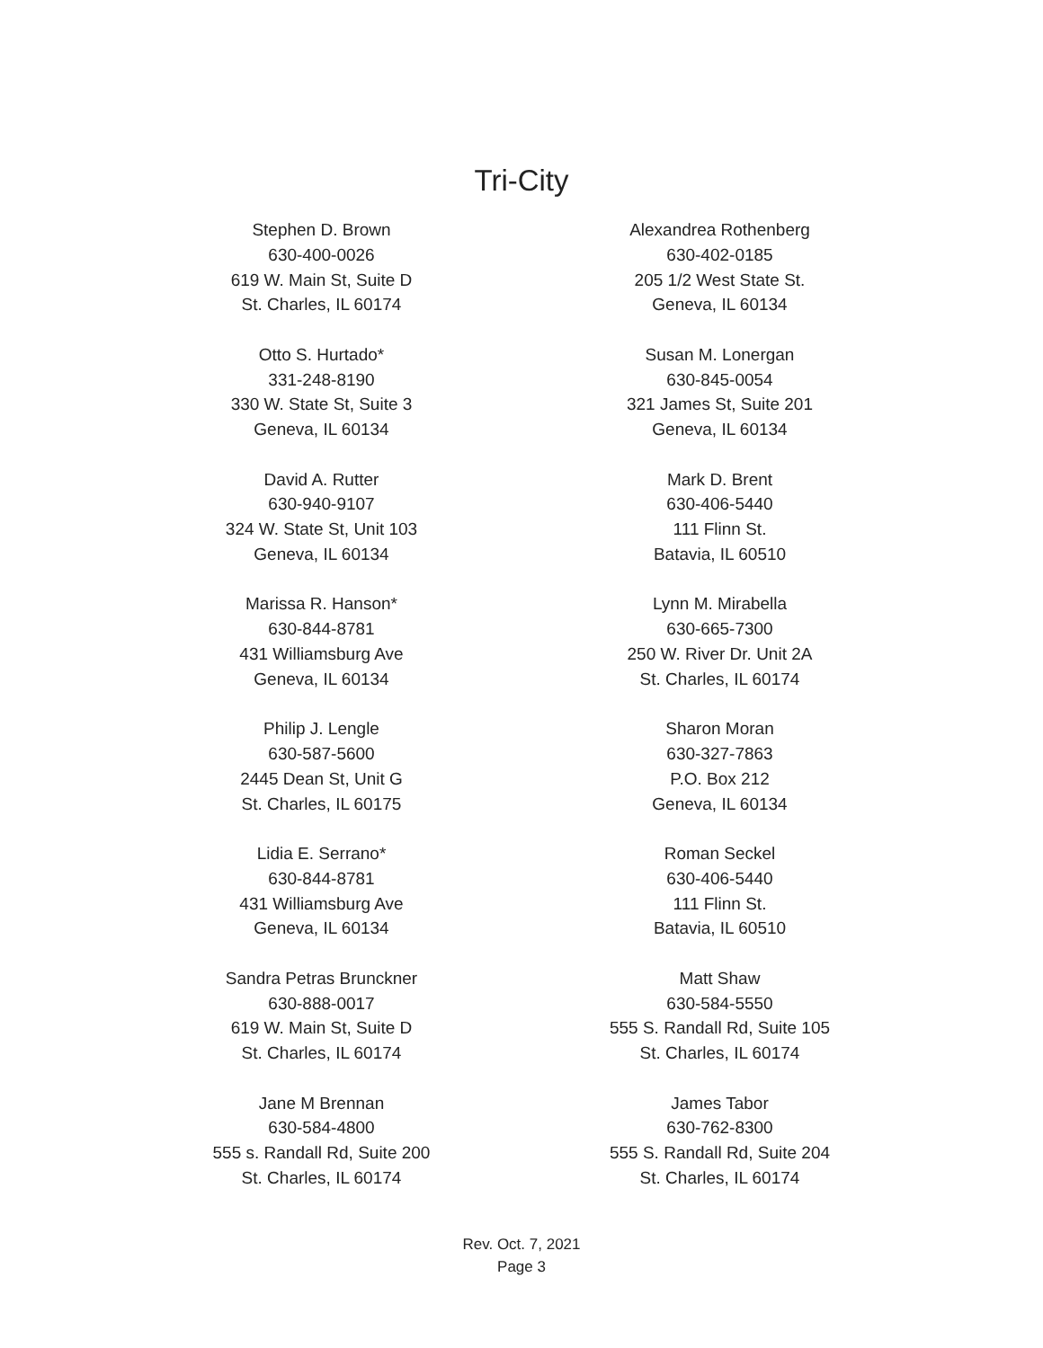Tri-City
Stephen D. Brown
630-400-0026
619 W. Main St, Suite D
St. Charles, IL 60174
Otto S. Hurtado*
331-248-8190
330 W. State St, Suite 3
Geneva, IL 60134
David A. Rutter
630-940-9107
324 W. State St, Unit 103
Geneva, IL 60134
Marissa R. Hanson*
630-844-8781
431 Williamsburg Ave
Geneva, IL 60134
Philip J. Lengle
630-587-5600
2445 Dean St, Unit G
St. Charles, IL 60175
Lidia E. Serrano*
630-844-8781
431 Williamsburg Ave
Geneva, IL 60134
Sandra Petras Brunckner
630-888-0017
619 W. Main St, Suite D
St. Charles, IL 60174
Jane M Brennan
630-584-4800
555 s. Randall Rd, Suite 200
St. Charles, IL 60174
Alexandrea Rothenberg
630-402-0185
205 1/2 West State St.
Geneva, IL 60134
Susan M. Lonergan
630-845-0054
321 James St, Suite 201
Geneva, IL 60134
Mark D. Brent
630-406-5440
111 Flinn St.
Batavia, IL 60510
Lynn M. Mirabella
630-665-7300
250 W. River Dr. Unit 2A
St. Charles, IL 60174
Sharon Moran
630-327-7863
P.O. Box 212
Geneva, IL 60134
Roman Seckel
630-406-5440
111 Flinn St.
Batavia, IL 60510
Matt Shaw
630-584-5550
555 S. Randall Rd, Suite 105
St. Charles, IL 60174
James Tabor
630-762-8300
555 S. Randall Rd, Suite 204
St. Charles, IL 60174
Rev. Oct. 7, 2021
Page 3